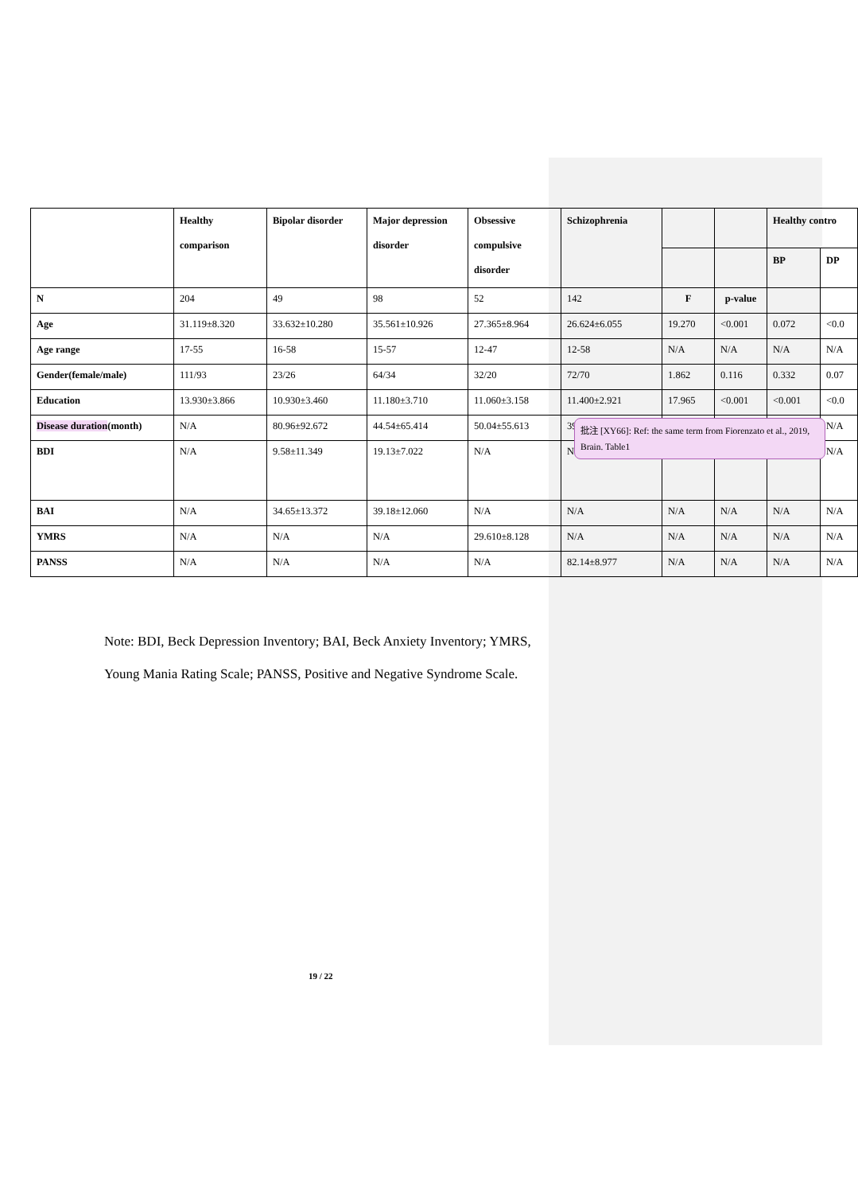| | Healthy comparison | Bipolar disorder | Major depression disorder | Obsessive compulsive disorder | Schizophrenia | | | Healthy contro | |
| --- | --- | --- | --- | --- | --- | --- | --- | --- | --- |
| | | | | | | | | BP | DP |
| N | 204 | 49 | 98 | 52 | 142 | F | p-value | | |
| Age | 31.119±8.320 | 33.632±10.280 | 35.561±10.926 | 27.365±8.964 | 26.624±6.055 | 19.270 | <0.001 | 0.072 | <0.0 |
| Age range | 17-55 | 16-58 | 15-57 | 12-47 | 12-58 | N/A | N/A | N/A | N/A |
| Gender(female/male) | 111/93 | 23/26 | 64/34 | 32/20 | 72/70 | 1.862 | 0.116 | 0.332 | 0.07 |
| Education | 13.930±3.866 | 10.930±3.460 | 11.180±3.710 | 11.060±3.158 | 11.400±2.921 | 17.965 | <0.001 | <0.001 | <0.0 |
| Disease duration (month) | N/A | 80.96±92.672 | 44.54±65.414 | 50.04±55.613 | 39 | | | | N/A |
| BDI | N/A | 9.58±11.349 | 19.13±7.022 | N/A | N | | | | N/A |
| BAI | N/A | 34.65±13.372 | 39.18±12.060 | N/A | N/A | N/A | N/A | N/A | N/A |
| YMRS | N/A | N/A | N/A | 29.610±8.128 | N/A | N/A | N/A | N/A | N/A |
| PANSS | N/A | N/A | N/A | N/A | 82.14±8.977 | N/A | N/A | N/A | N/A |
Note: BDI, Beck Depression Inventory; BAI, Beck Anxiety Inventory; YMRS, Young Mania Rating Scale; PANSS, Positive and Negative Syndrome Scale.
批注 [XY66]: Ref: the same term from Fiorenzato et al., 2019, Brain. Table1
19 / 22